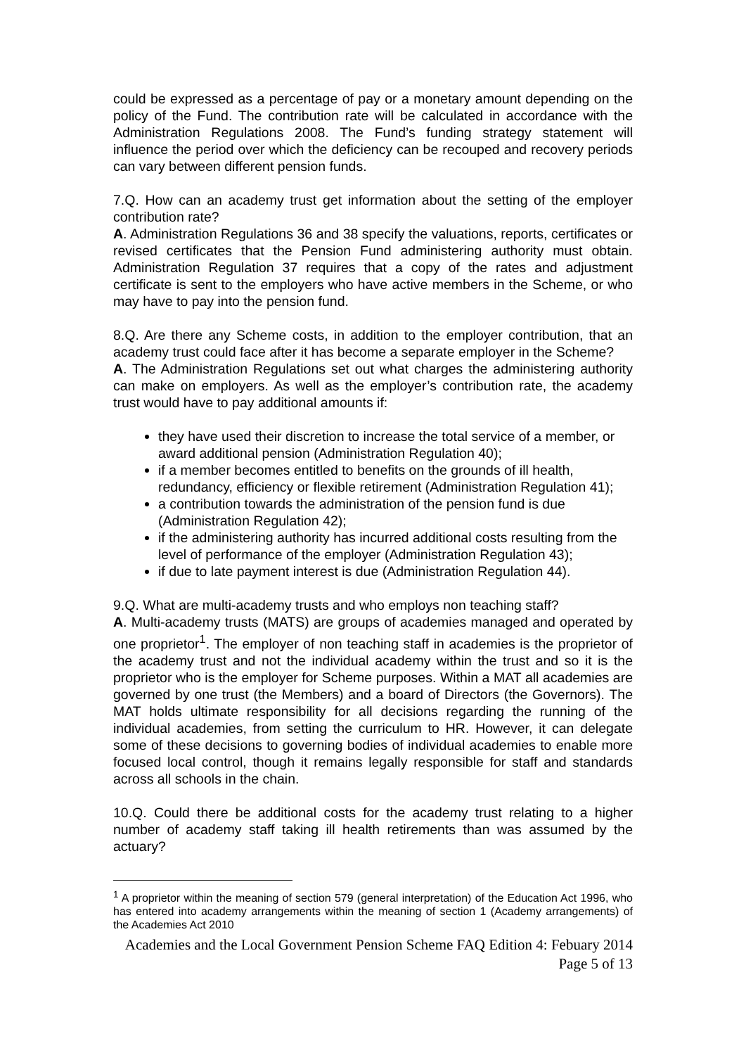could be expressed as a percentage of pay or a monetary amount depending on the policy of the Fund. The contribution rate will be calculated in accordance with the Administration Regulations 2008. The Fund’s funding strategy statement will influence the period over which the deficiency can be recouped and recovery periods can vary between different pension funds.
7.Q. How can an academy trust get information about the setting of the employer contribution rate?
A. Administration Regulations 36 and 38 specify the valuations, reports, certificates or revised certificates that the Pension Fund administering authority must obtain. Administration Regulation 37 requires that a copy of the rates and adjustment certificate is sent to the employers who have active members in the Scheme, or who may have to pay into the pension fund.
8.Q. Are there any Scheme costs, in addition to the employer contribution, that an academy trust could face after it has become a separate employer in the Scheme?
A. The Administration Regulations set out what charges the administering authority can make on employers. As well as the employer’s contribution rate, the academy trust would have to pay additional amounts if:
they have used their discretion to increase the total service of a member, or award additional pension (Administration Regulation 40);
if a member becomes entitled to benefits on the grounds of ill health, redundancy, efficiency or flexible retirement (Administration Regulation 41);
a contribution towards the administration of the pension fund is due (Administration Regulation 42);
if the administering authority has incurred additional costs resulting from the level of performance of the employer (Administration Regulation 43);
if due to late payment interest is due (Administration Regulation 44).
9.Q. What are multi-academy trusts and who employs non teaching staff?
A. Multi-academy trusts (MATS) are groups of academies managed and operated by one proprietor<sup>1</sup>. The employer of non teaching staff in academies is the proprietor of the academy trust and not the individual academy within the trust and so it is the proprietor who is the employer for Scheme purposes. Within a MAT all academies are governed by one trust (the Members) and a board of Directors (the Governors). The MAT holds ultimate responsibility for all decisions regarding the running of the individual academies, from setting the curriculum to HR. However, it can delegate some of these decisions to governing bodies of individual academies to enable more focused local control, though it remains legally responsible for staff and standards across all schools in the chain.
10.Q. Could there be additional costs for the academy trust relating to a higher number of academy staff taking ill health retirements than was assumed by the actuary?
<sup>1</sup> A proprietor within the meaning of section 579 (general interpretation) of the Education Act 1996, who has entered into academy arrangements within the meaning of section 1 (Academy arrangements) of the Academies Act 2010
Academies and the Local Government Pension Scheme FAQ Edition 4: Febuary 2014
Page 5 of 13